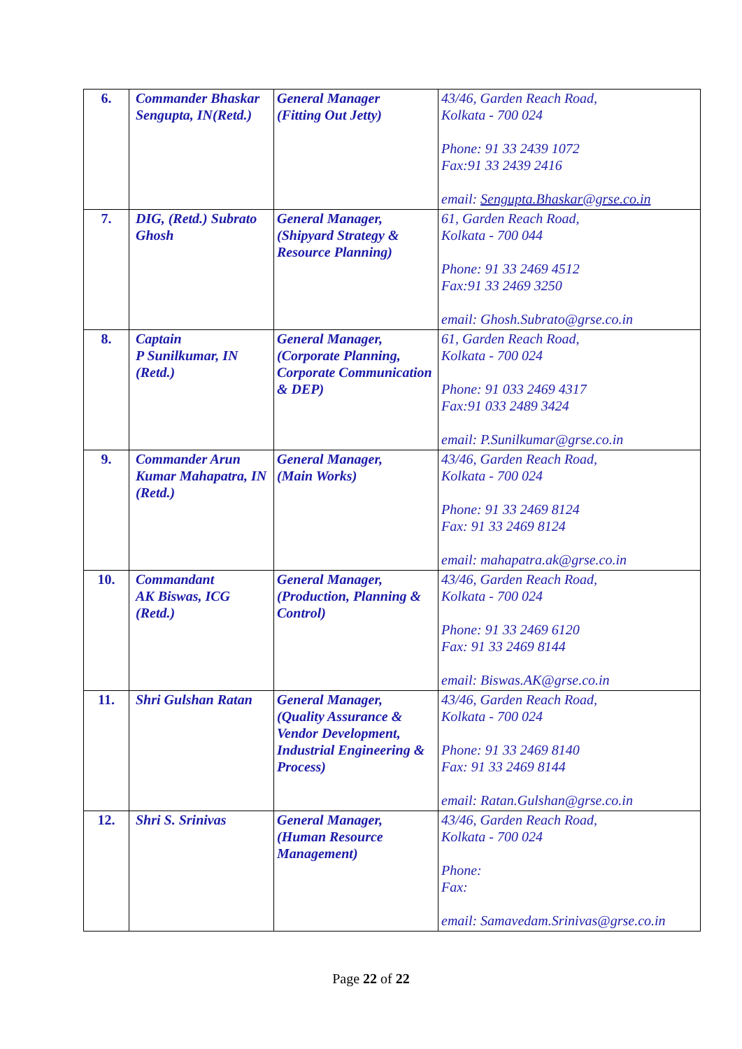| 6. | Commander Bhaskar Sengupta, IN(Retd.) | General Manager (Fitting Out Jetty) | 43/46, Garden Reach Road, Kolkata - 700 024 Phone: 91 33 2439 1072 Fax:91 33 2439 2416 email: Sengupta.Bhaskar@grse.co.in |
| 7. | DIG, (Retd.) Subrato Ghosh | General Manager, (Shipyard Strategy & Resource Planning) | 61, Garden Reach Road, Kolkata - 700 044 Phone: 91 33 2469 4512 Fax:91 33 2469 3250 email: Ghosh.Subrato@grse.co.in |
| 8. | Captain P Sunilkumar, IN (Retd.) | General Manager, (Corporate Planning, Corporate Communication & DEP) | 61, Garden Reach Road, Kolkata - 700 024 Phone: 91 033 2469 4317 Fax:91 033 2489 3424 email: P.Sunilkumar@grse.co.in |
| 9. | Commander Arun Kumar Mahapatra, IN (Retd.) | General Manager, (Main Works) | 43/46, Garden Reach Road, Kolkata - 700 024 Phone: 91 33 2469 8124 Fax: 91 33 2469 8124 email: mahapatra.ak@grse.co.in |
| 10. | Commandant AK Biswas, ICG (Retd.) | General Manager, (Production, Planning & Control) | 43/46, Garden Reach Road, Kolkata - 700 024 Phone: 91 33 2469 6120 Fax: 91 33 2469 8144 email: Biswas.AK@grse.co.in |
| 11. | Shri Gulshan Ratan | General Manager, (Quality Assurance & Vendor Development, Industrial Engineering & Process) | 43/46, Garden Reach Road, Kolkata - 700 024 Phone: 91 33 2469 8140 Fax: 91 33 2469 8144 email: Ratan.Gulshan@grse.co.in |
| 12. | Shri S. Srinivas | General Manager, (Human Resource Management) | 43/46, Garden Reach Road, Kolkata - 700 024 Phone: Fax: email: Samavedam.Srinivas@grse.co.in |
Page 22 of 22